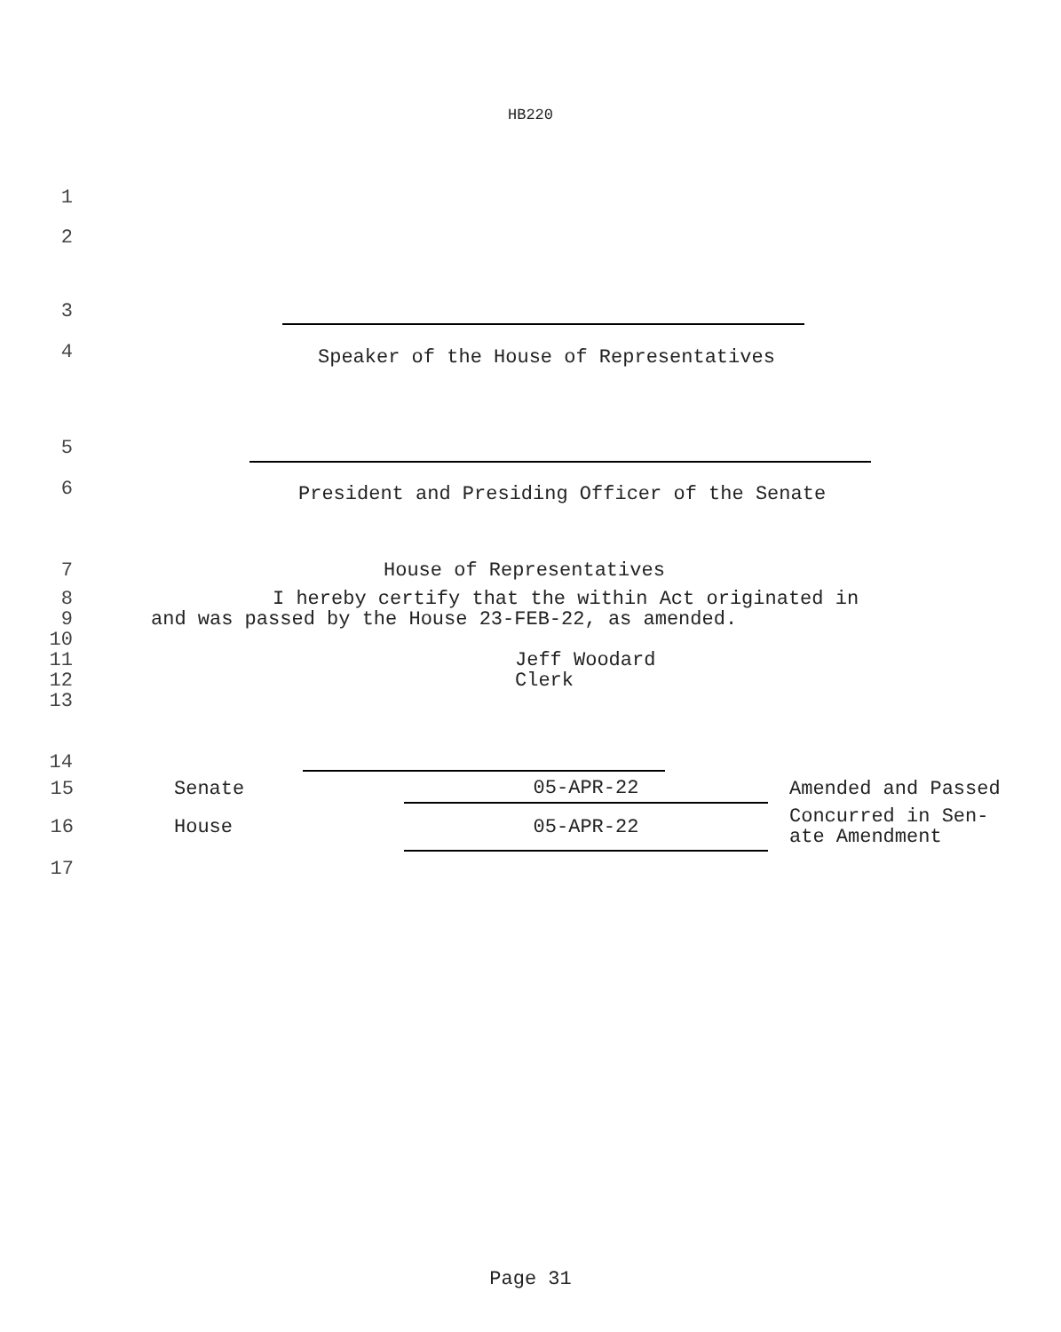HB220
1
2
3
4 Speaker of the House of Representatives
5
6 President and Presiding Officer of the Senate
7 House of Representatives
8 I hereby certify that the within Act originated in
9 and was passed by the House 23-FEB-22, as amended.
10
11 Jeff Woodard
12 Clerk
13
14
| 15 | Senate | 05-APR-22 | Amended and Passed |
| 16 | House | 05-APR-22 | Concurred in Sen- ate Amendment |
| 17 | | | |
Page 31